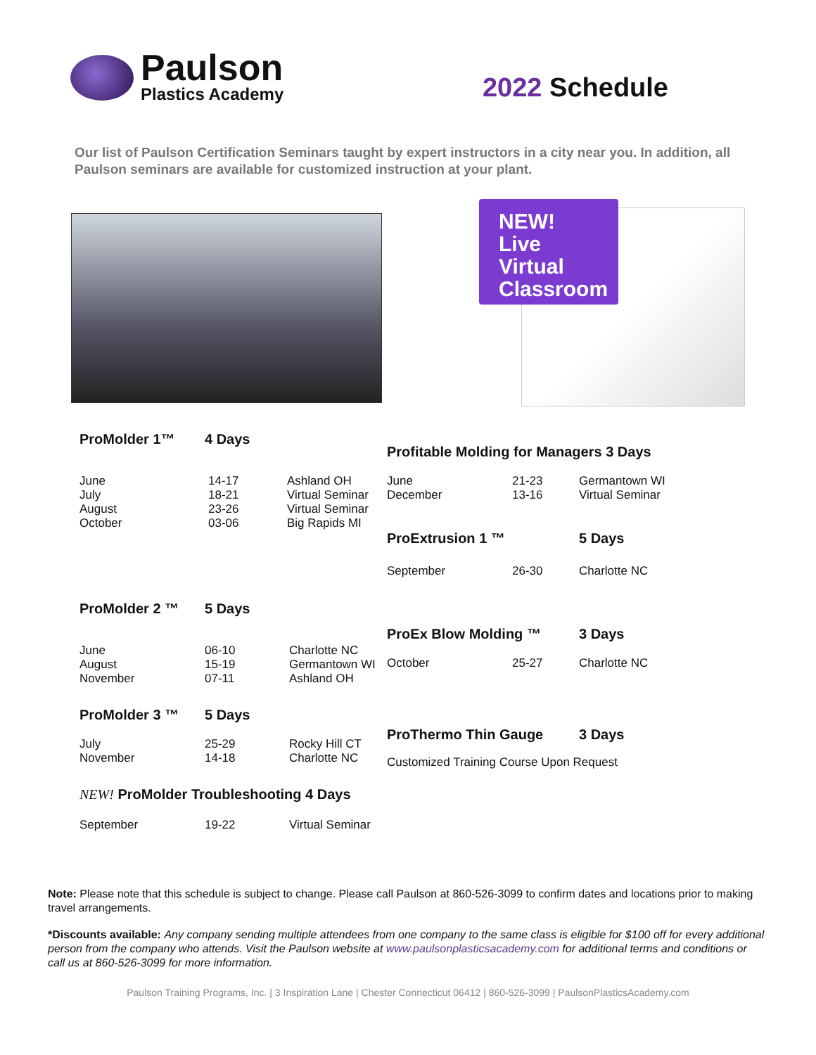Paulson
Plastics Academy
2022 Schedule
Our list of Paulson Certification Seminars taught by expert instructors in a city near you. In addition, all Paulson seminars are available for customized instruction at your plant.
NEW!
Live Virtual
Classroom
ProMolder 1™ 4 Days
| June July August October | 14-17 18-21 23-26 03-06 | Ashland OH Virtual Seminar Virtual Seminar Big Rapids MI |
ProMolder 2 ™ 5 Days
| June August November | 06-10 15-19 07-11 | Charlotte NC Germantown WI Ashland OH |
ProMolder 3 ™ 5 Days
| July November | 25-29 14-18 | Rocky Hill CT Charlotte NC |
NEW! ProMolder Troubleshooting 4 Days
| September | 19-22 | Virtual Seminar |
Profitable Molding for Managers 3 Days
| June December | 21-23 13-16 | Germantown WI Virtual Seminar |
ProExtrusion 1 ™ 5 Days
| September | 26-30 | Charlotte NC |
ProEx Blow Molding ™ 3 Days
| October | 25-27 | Charlotte NC |
ProThermo Thin Gauge 3 Days
Customized Training Course Upon Request
Note: Please note that this schedule is subject to change. Please call Paulson at 860-526-3099 to confirm dates and locations prior to making travel arrangements.
*Discounts available: Any company sending multiple attendees from one company to the same class is eligible for $100 off for every additional person from the company who attends. Visit the Paulson website at www.paulsonplasticsacademy.com for additional terms and conditions or call us at 860-526-3099 for more information.
Paulson Training Programs, Inc. | 3 Inspiration Lane | Chester Connecticut 06412 | 860-526-3099 | PaulsonPlasticsAcademy.com